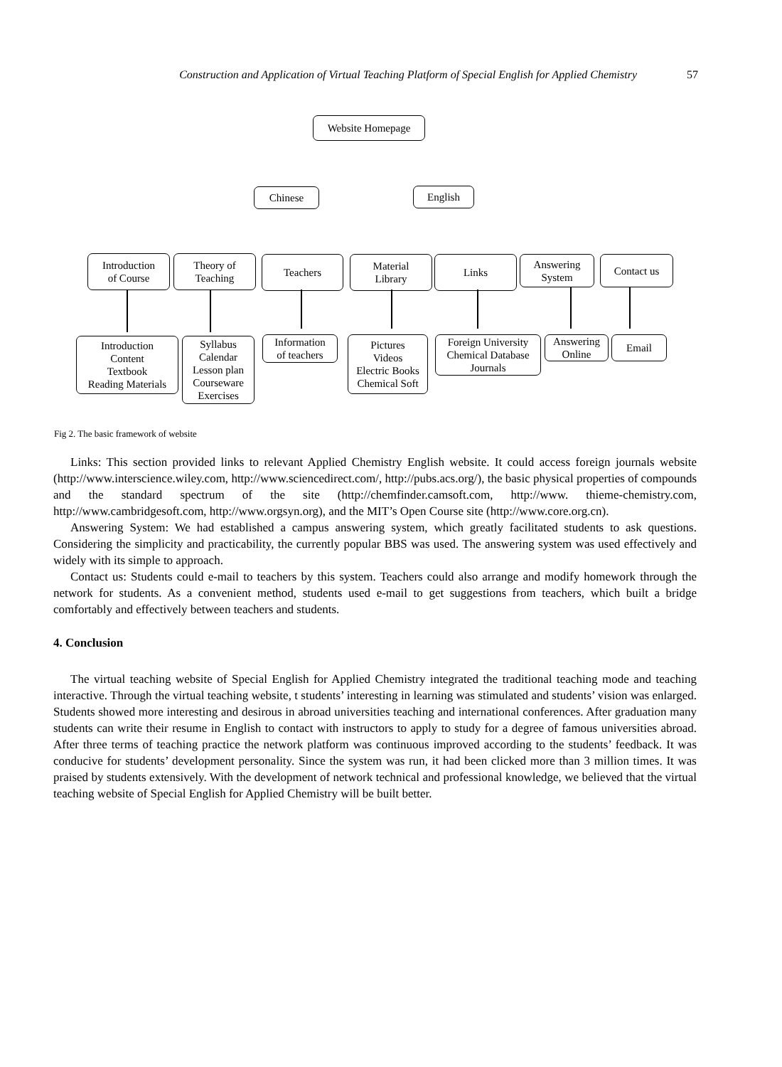Construction and Application of Virtual Teaching Platform of Special English for Applied Chemistry 57
Website Homepage
Chinese English
Introduction
of Course
Theory of
Teaching
Teachers
Material
Library
Links
Answering
System
Contact us
Introduction
Content
Textbook
Reading Materials
Syllabus
Calendar
Lesson plan
Courseware
Exercises
Information
of teachers
Pictures
Videos
Electric Books
Chemical Soft
Foreign University
Chemical Database
Journals
Answering
Online
Email
Fig 2. The basic framework of website
Links: This section provided links to relevant Applied Chemistry English website. It could access foreign journals website (http://www.interscience.wiley.com, http://www.sciencedirect.com/, http://pubs.acs.org/), the basic physical properties of compounds and the standard spectrum of the site (http://chemfinder.camsoft.com, http://www. thieme-chemistry.com, http://www.cambridgesoft.com, http://www.orgsyn.org), and the MIT’s Open Course site (http://www.core.org.cn).
Answering System: We had established a campus answering system, which greatly facilitated students to ask questions. Considering the simplicity and practicability, the currently popular BBS was used. The answering system was used effectively and widely with its simple to approach.
Contact us: Students could e-mail to teachers by this system. Teachers could also arrange and modify homework through the network for students. As a convenient method, students used e-mail to get suggestions from teachers, which built a bridge comfortably and effectively between teachers and students.
4. Conclusion
The virtual teaching website of Special English for Applied Chemistry integrated the traditional teaching mode and teaching interactive. Through the virtual teaching website, t students’ interesting in learning was stimulated and students’ vision was enlarged. Students showed more interesting and desirous in abroad universities teaching and international conferences. After graduation many students can write their resume in English to contact with instructors to apply to study for a degree of famous universities abroad. After three terms of teaching practice the network platform was continuous improved according to the students’ feedback. It was conducive for students’ development personality. Since the system was run, it had been clicked more than 3 million times. It was praised by students extensively. With the development of network technical and professional knowledge, we believed that the virtual teaching website of Special English for Applied Chemistry will be built better.